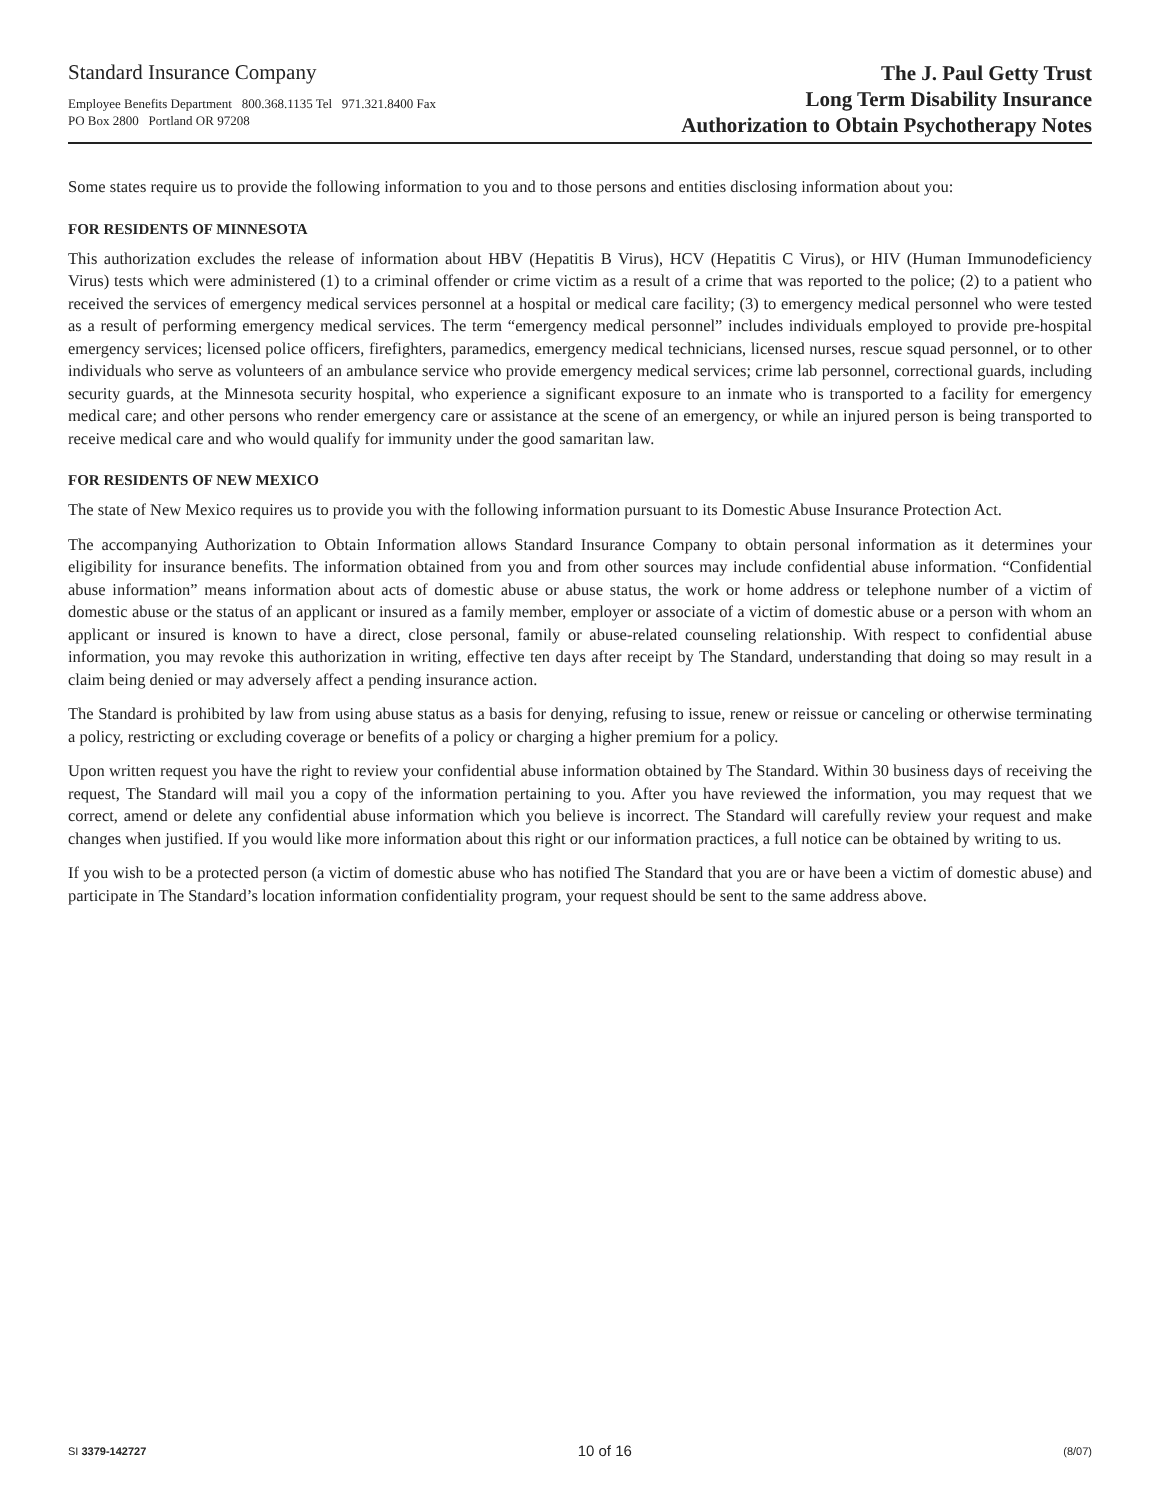Standard Insurance Company
Employee Benefits Department 800.368.1135 Tel 971.321.8400 Fax
PO Box 2800 Portland OR 97208
The J. Paul Getty Trust
Long Term Disability Insurance
Authorization to Obtain Psychotherapy Notes
Some states require us to provide the following information to you and to those persons and entities disclosing information about you:
FOR RESIDENTS OF MINNESOTA
This authorization excludes the release of information about HBV (Hepatitis B Virus), HCV (Hepatitis C Virus), or HIV (Human Immunodeficiency Virus) tests which were administered (1) to a criminal offender or crime victim as a result of a crime that was reported to the police; (2) to a patient who received the services of emergency medical services personnel at a hospital or medical care facility; (3) to emergency medical personnel who were tested as a result of performing emergency medical services. The term “emergency medical personnel” includes individuals employed to provide pre-hospital emergency services; licensed police officers, firefighters, paramedics, emergency medical technicians, licensed nurses, rescue squad personnel, or to other individuals who serve as volunteers of an ambulance service who provide emergency medical services; crime lab personnel, correctional guards, including security guards, at the Minnesota security hospital, who experience a significant exposure to an inmate who is transported to a facility for emergency medical care; and other persons who render emergency care or assistance at the scene of an emergency, or while an injured person is being transported to receive medical care and who would qualify for immunity under the good samaritan law.
FOR RESIDENTS OF NEW MEXICO
The state of New Mexico requires us to provide you with the following information pursuant to its Domestic Abuse Insurance Protection Act.
The accompanying Authorization to Obtain Information allows Standard Insurance Company to obtain personal information as it determines your eligibility for insurance benefits. The information obtained from you and from other sources may include confidential abuse information. “Confidential abuse information” means information about acts of domestic abuse or abuse status, the work or home address or telephone number of a victim of domestic abuse or the status of an applicant or insured as a family member, employer or associate of a victim of domestic abuse or a person with whom an applicant or insured is known to have a direct, close personal, family or abuse-related counseling relationship. With respect to confidential abuse information, you may revoke this authorization in writing, effective ten days after receipt by The Standard, understanding that doing so may result in a claim being denied or may adversely affect a pending insurance action.
The Standard is prohibited by law from using abuse status as a basis for denying, refusing to issue, renew or reissue or canceling or otherwise terminating a policy, restricting or excluding coverage or benefits of a policy or charging a higher premium for a policy.
Upon written request you have the right to review your confidential abuse information obtained by The Standard. Within 30 business days of receiving the request, The Standard will mail you a copy of the information pertaining to you. After you have reviewed the information, you may request that we correct, amend or delete any confidential abuse information which you believe is incorrect. The Standard will carefully review your request and make changes when justified. If you would like more information about this right or our information practices, a full notice can be obtained by writing to us.
If you wish to be a protected person (a victim of domestic abuse who has notified The Standard that you are or have been a victim of domestic abuse) and participate in The Standard’s location information confidentiality program, your request should be sent to the same address above.
SI 3379-142727 10 of 16 (8/07)